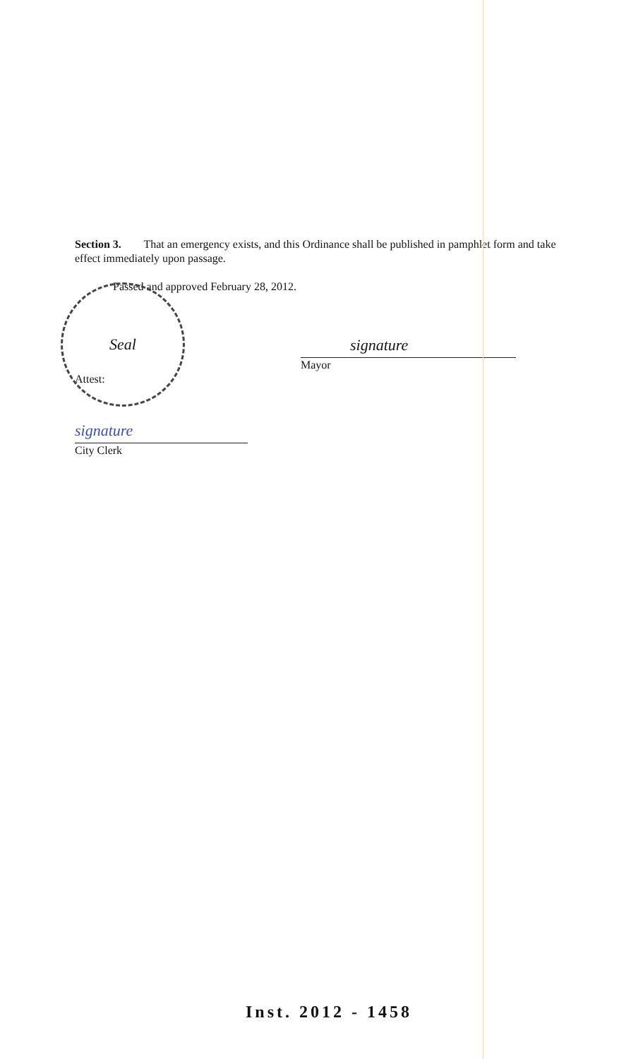Seal
Section 3. That an emergency exists, and this Ordinance shall be published in pamphlet form and take effect immediately upon passage.
Passed and approved February 28, 2012.
signature
Mayor
Attest:
signature
City Clerk
Inst. 2012 - 1458